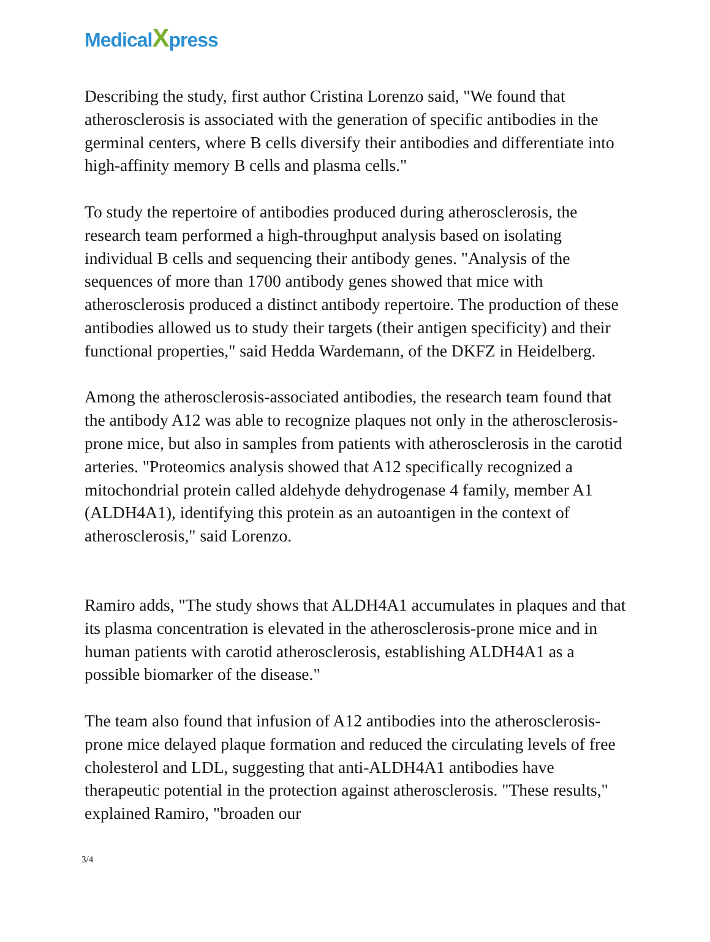MedicalXpress
Describing the study, first author Cristina Lorenzo said, "We found that atherosclerosis is associated with the generation of specific antibodies in the germinal centers, where B cells diversify their antibodies and differentiate into high-affinity memory B cells and plasma cells."
To study the repertoire of antibodies produced during atherosclerosis, the research team performed a high-throughput analysis based on isolating individual B cells and sequencing their antibody genes. "Analysis of the sequences of more than 1700 antibody genes showed that mice with atherosclerosis produced a distinct antibody repertoire. The production of these antibodies allowed us to study their targets (their antigen specificity) and their functional properties," said Hedda Wardemann, of the DKFZ in Heidelberg.
Among the atherosclerosis-associated antibodies, the research team found that the antibody A12 was able to recognize plaques not only in the atherosclerosis-prone mice, but also in samples from patients with atherosclerosis in the carotid arteries. "Proteomics analysis showed that A12 specifically recognized a mitochondrial protein called aldehyde dehydrogenase 4 family, member A1 (ALDH4A1), identifying this protein as an autoantigen in the context of atherosclerosis," said Lorenzo.
Ramiro adds, "The study shows that ALDH4A1 accumulates in plaques and that its plasma concentration is elevated in the atherosclerosis-prone mice and in human patients with carotid atherosclerosis, establishing ALDH4A1 as a possible biomarker of the disease."
The team also found that infusion of A12 antibodies into the atherosclerosis-prone mice delayed plaque formation and reduced the circulating levels of free cholesterol and LDL, suggesting that anti-ALDH4A1 antibodies have therapeutic potential in the protection against atherosclerosis. "These results," explained Ramiro, "broaden our
3/4